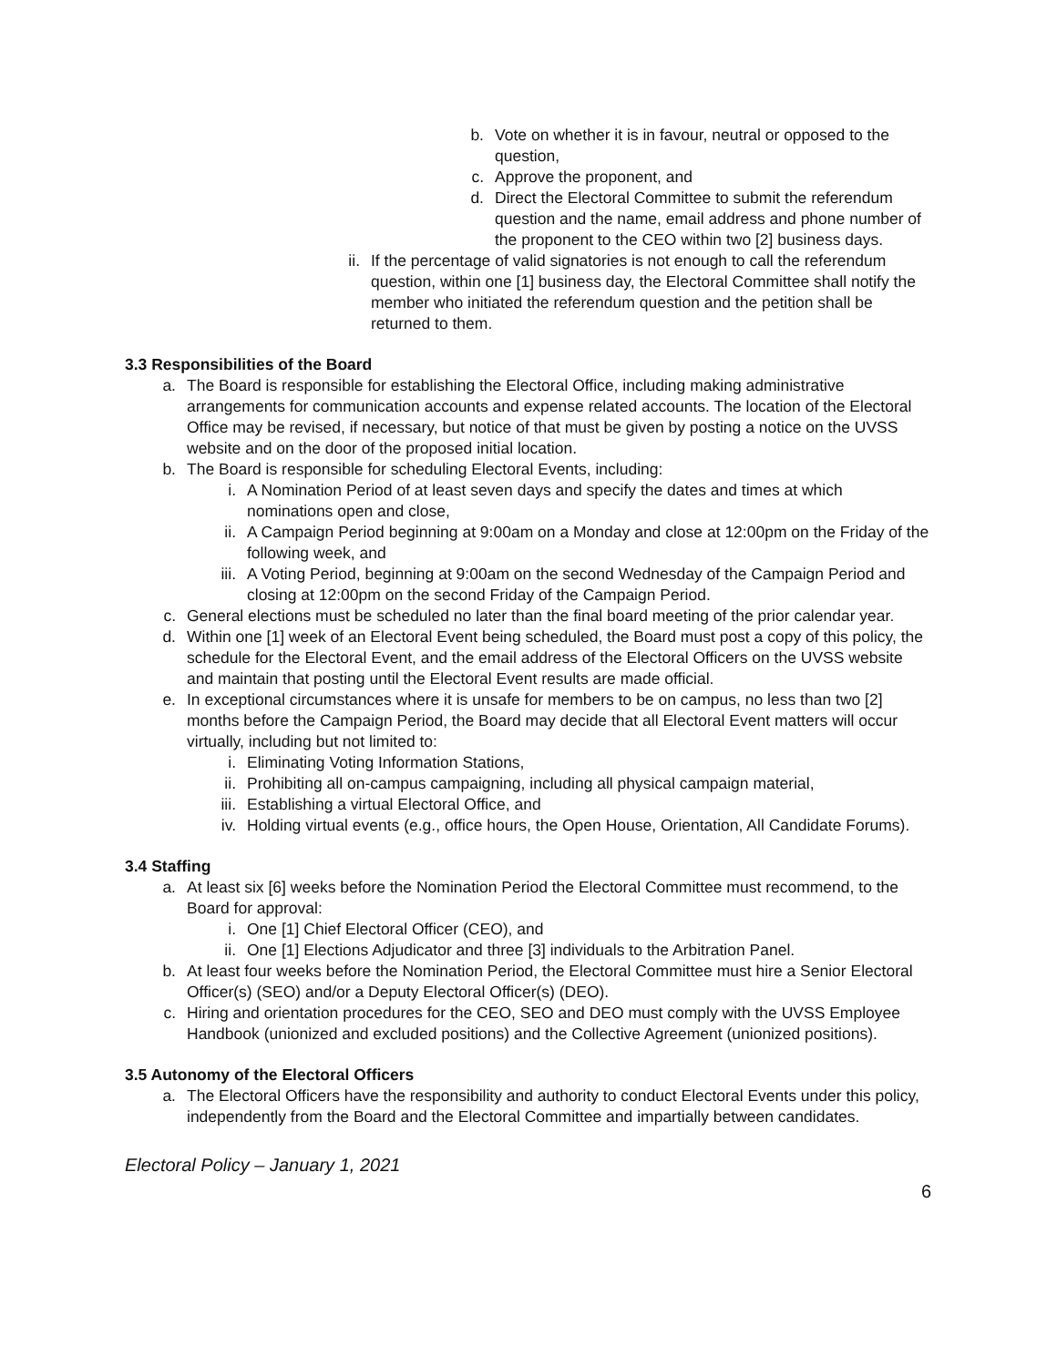b. Vote on whether it is in favour, neutral or opposed to the question,
c. Approve the proponent, and
d. Direct the Electoral Committee to submit the referendum question and the name, email address and phone number of the proponent to the CEO within two [2] business days.
ii. If the percentage of valid signatories is not enough to call the referendum question, within one [1] business day, the Electoral Committee shall notify the member who initiated the referendum question and the petition shall be returned to them.
3.3 Responsibilities of the Board
a. The Board is responsible for establishing the Electoral Office, including making administrative arrangements for communication accounts and expense related accounts. The location of the Electoral Office may be revised, if necessary, but notice of that must be given by posting a notice on the UVSS website and on the door of the proposed initial location.
b. The Board is responsible for scheduling Electoral Events, including:
i. A Nomination Period of at least seven days and specify the dates and times at which nominations open and close,
ii. A Campaign Period beginning at 9:00am on a Monday and close at 12:00pm on the Friday of the following week, and
iii. A Voting Period, beginning at 9:00am on the second Wednesday of the Campaign Period and closing at 12:00pm on the second Friday of the Campaign Period.
c. General elections must be scheduled no later than the final board meeting of the prior calendar year.
d. Within one [1] week of an Electoral Event being scheduled, the Board must post a copy of this policy, the schedule for the Electoral Event, and the email address of the Electoral Officers on the UVSS website and maintain that posting until the Electoral Event results are made official.
e. In exceptional circumstances where it is unsafe for members to be on campus, no less than two [2] months before the Campaign Period, the Board may decide that all Electoral Event matters will occur virtually, including but not limited to:
i. Eliminating Voting Information Stations,
ii. Prohibiting all on-campus campaigning, including all physical campaign material,
iii. Establishing a virtual Electoral Office, and
iv. Holding virtual events (e.g., office hours, the Open House, Orientation, All Candidate Forums).
3.4 Staffing
a. At least six [6] weeks before the Nomination Period the Electoral Committee must recommend, to the Board for approval:
i. One [1] Chief Electoral Officer (CEO), and
ii. One [1] Elections Adjudicator and three [3] individuals to the Arbitration Panel.
b. At least four weeks before the Nomination Period, the Electoral Committee must hire a Senior Electoral Officer(s) (SEO) and/or a Deputy Electoral Officer(s) (DEO).
c. Hiring and orientation procedures for the CEO, SEO and DEO must comply with the UVSS Employee Handbook (unionized and excluded positions) and the Collective Agreement (unionized positions).
3.5 Autonomy of the Electoral Officers
a. The Electoral Officers have the responsibility and authority to conduct Electoral Events under this policy, independently from the Board and the Electoral Committee and impartially between candidates.
Electoral Policy – January 1, 2021
6